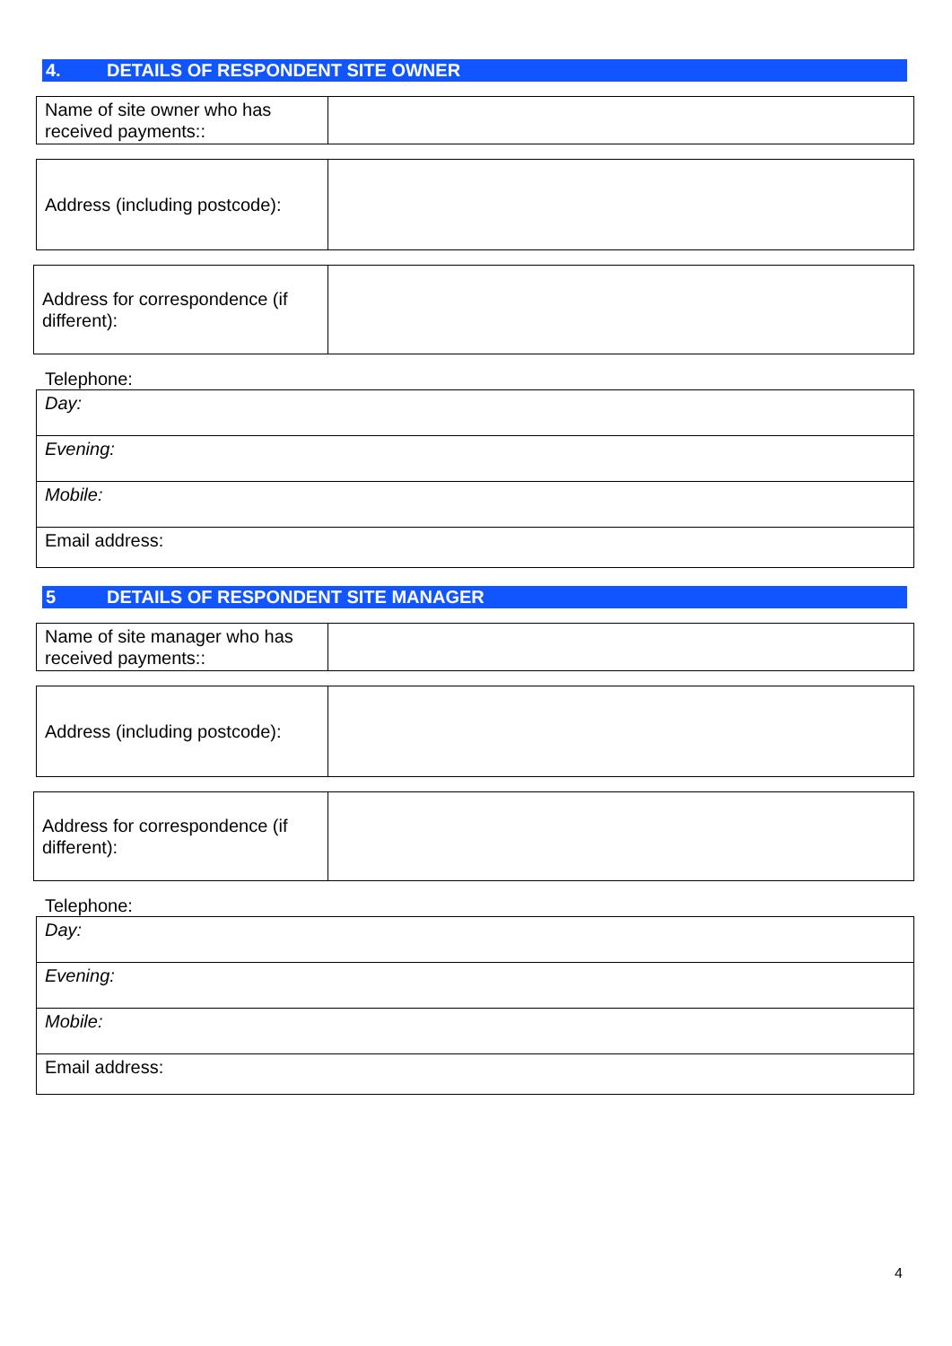4. DETAILS OF RESPONDENT SITE OWNER
| Name of site owner who has received payments:: | |
| Address (including postcode): | |
| Address for correspondence (if different): | |
Telephone:
| Day: |
| Evening: |
| Mobile: |
| Email address: |
5 DETAILS OF RESPONDENT SITE MANAGER
| Name of site manager who has received payments:: | |
| Address (including postcode): | |
| Address for correspondence (if different): | |
Telephone:
| Day: |
| Evening: |
| Mobile: |
| Email address: |
4